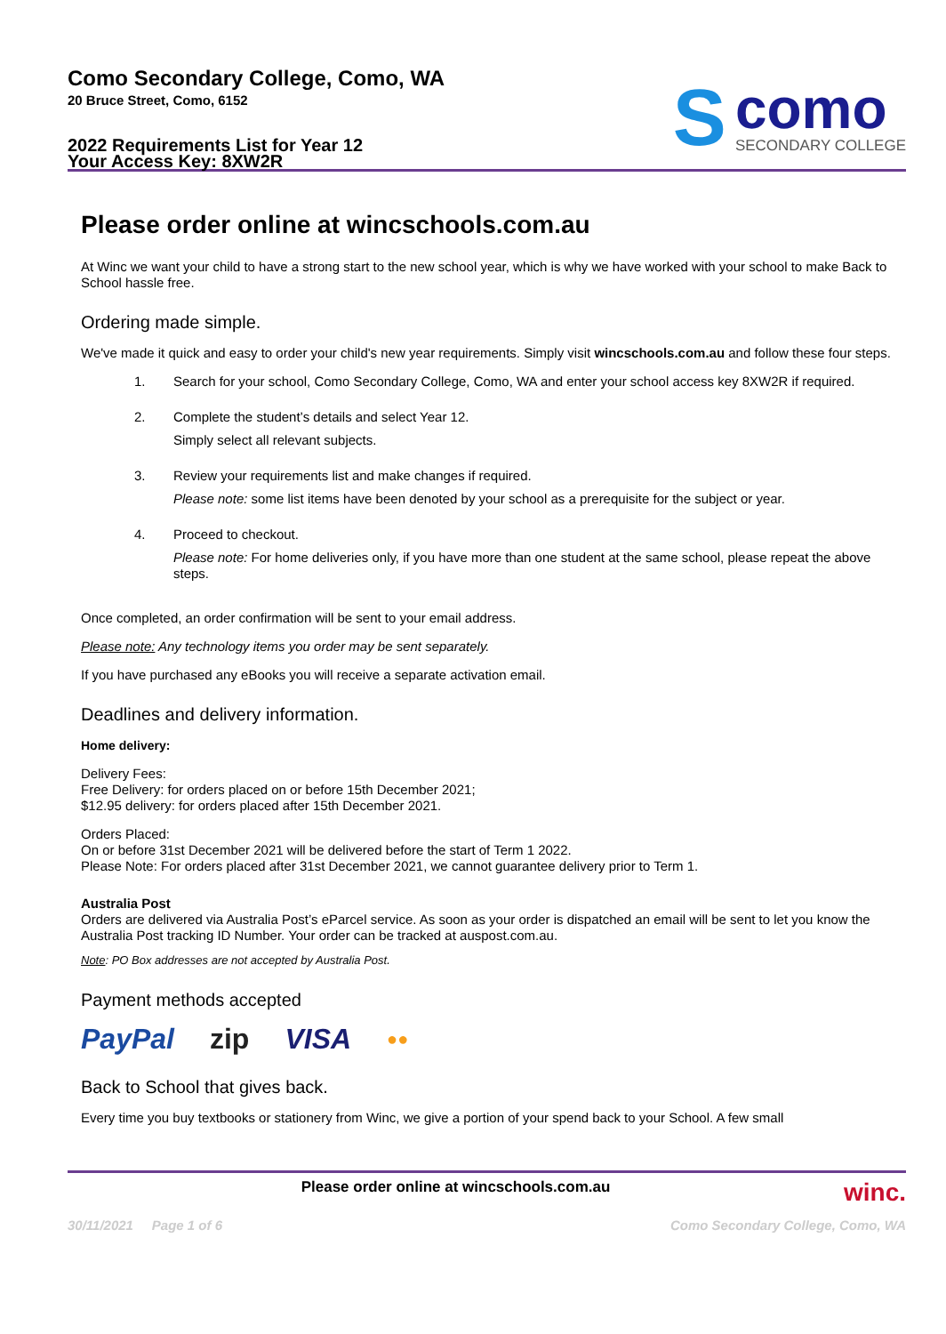Como Secondary College, Como, WA
20 Bruce Street, Como, 6152
2022 Requirements List for Year 12
Your Access Key: 8XW2R
S
como
SECONDARY COLLEGE
Please order online at wincschools.com.au
At Winc we want your child to have a strong start to the new school year, which is why we have worked with your school to make Back to School hassle free.
Ordering made simple.
We've made it quick and easy to order your child's new year requirements. Simply visit wincschools.com.au and follow these four steps.
1.
Search for your school, Como Secondary College, Como, WA and enter your school access key 8XW2R if required.
2.
Complete the student’s details and select Year 12.
Simply select all relevant subjects.
3.
Review your requirements list and make changes if required.
Please note: some list items have been denoted by your school as a prerequisite for the subject or year.
4.
Proceed to checkout.
Please note: For home deliveries only, if you have more than one student at the same school, please repeat the above steps.
Once completed, an order confirmation will be sent to your email address.
Please note: Any technology items you order may be sent separately.
If you have purchased any eBooks you will receive a separate activation email.
Deadlines and delivery information.
Home delivery:
Delivery Fees:
Free Delivery: for orders placed on or before 15th December 2021;
$12.95 delivery: for orders placed after 15th December 2021.
Orders Placed:
On or before 31st December 2021 will be delivered before the start of Term 1 2022.
Please Note: For orders placed after 31st December 2021, we cannot guarantee delivery prior to Term 1.
Australia Post
Orders are delivered via Australia Post’s eParcel service. As soon as your order is dispatched an email will be sent to let you know the Australia Post tracking ID Number. Your order can be tracked at auspost.com.au.
Note: PO Box addresses are not accepted by Australia Post.
Payment methods accepted
PayPal zip VISA ●●
Back to School that gives back.
Every time you buy textbooks or stationery from Winc, we give a portion of your spend back to your School. A few small
Please order online at wincschools.com.au winc.
30/11/2021 Page 1 of 6 Como Secondary College, Como, WA